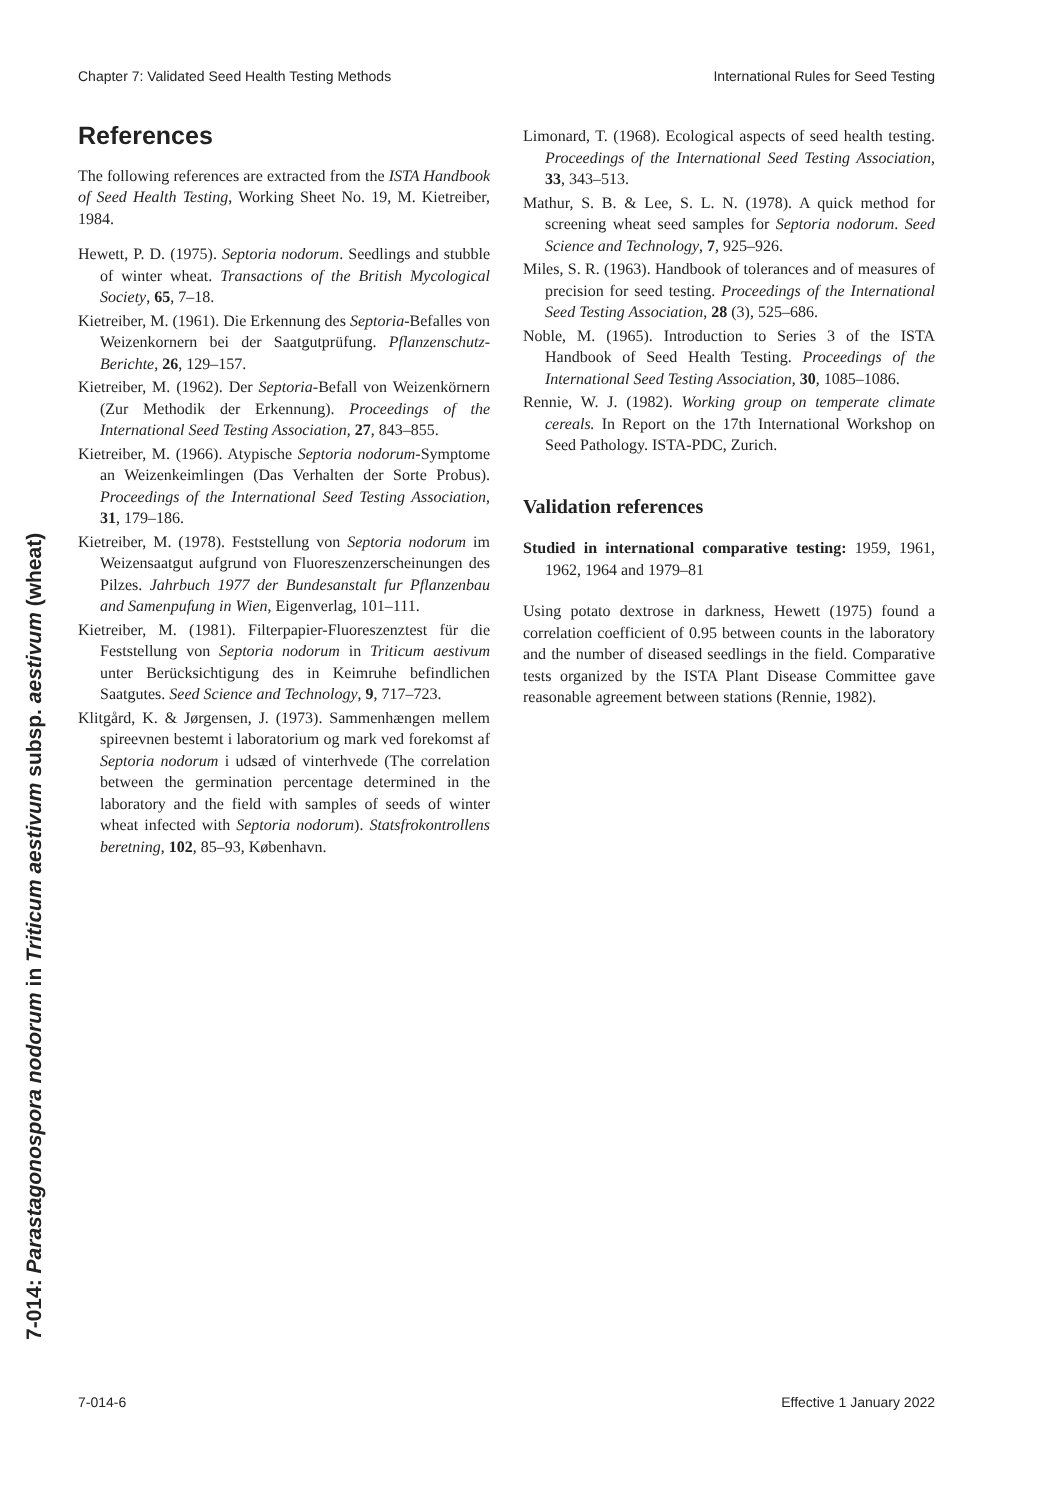Chapter 7: Validated Seed Health Testing Methods International Rules for Seed Testing
7-014: Parastagonospora nodorum in Triticum aestivum subsp. aestivum (wheat)
References
The following references are extracted from the ISTA Handbook of Seed Health Testing, Working Sheet No. 19, M. Kietreiber, 1984.
Hewett, P. D. (1975). Septoria nodorum. Seedlings and stubble of winter wheat. Transactions of the British Mycological Society, 65, 7–18.
Kietreiber, M. (1961). Die Erkennung des Septoria-Befalles von Weizenkornern bei der Saatgutprüfung. Pflanzenschutz-Berichte, 26, 129–157.
Kietreiber, M. (1962). Der Septoria-Befall von Weizenkörnern (Zur Methodik der Erkennung). Proceedings of the International Seed Testing Association, 27, 843–855.
Kietreiber, M. (1966). Atypische Septoria nodorum-Symptome an Weizenkeimlingen (Das Verhalten der Sorte Probus). Proceedings of the International Seed Testing Association, 31, 179–186.
Kietreiber, M. (1978). Feststellung von Septoria nodorum im Weizensaatgut aufgrund von Fluoreszenzerscheinungen des Pilzes. Jahrbuch 1977 der Bundesanstalt fur Pflanzenbau and Samenpufung in Wien, Eigenverlag, 101–111.
Kietreiber, M. (1981). Filterpapier-Fluoreszenztest für die Feststellung von Septoria nodorum in Triticum aestivum unter Berücksichtigung des in Keimruhe befindlichen Saatgutes. Seed Science and Technology, 9, 717–723.
Klitgård, K. & Jørgensen, J. (1973). Sammenhængen mellem spireevnen bestemt i laboratorium og mark ved forekomst af Septoria nodorum i udsæd of vinterhvede (The correlation between the germination percentage determined in the laboratory and the field with samples of seeds of winter wheat infected with Septoria nodorum). Statsfrokontrollens beretning, 102, 85–93, København.
Limonard, T. (1968). Ecological aspects of seed health testing. Proceedings of the International Seed Testing Association, 33, 343–513.
Mathur, S. B. & Lee, S. L. N. (1978). A quick method for screening wheat seed samples for Septoria nodorum. Seed Science and Technology, 7, 925–926.
Miles, S. R. (1963). Handbook of tolerances and of measures of precision for seed testing. Proceedings of the International Seed Testing Association, 28 (3), 525–686.
Noble, M. (1965). Introduction to Series 3 of the ISTA Handbook of Seed Health Testing. Proceedings of the International Seed Testing Association, 30, 1085–1086.
Rennie, W. J. (1982). Working group on temperate climate cereals. In Report on the 17th International Workshop on Seed Pathology. ISTA-PDC, Zurich.
Validation references
Studied in international comparative testing: 1959, 1961, 1962, 1964 and 1979–81
Using potato dextrose in darkness, Hewett (1975) found a correlation coefficient of 0.95 between counts in the laboratory and the number of diseased seedlings in the field. Comparative tests organized by the ISTA Plant Disease Committee gave reasonable agreement between stations (Rennie, 1982).
7-014-6 Effective 1 January 2022